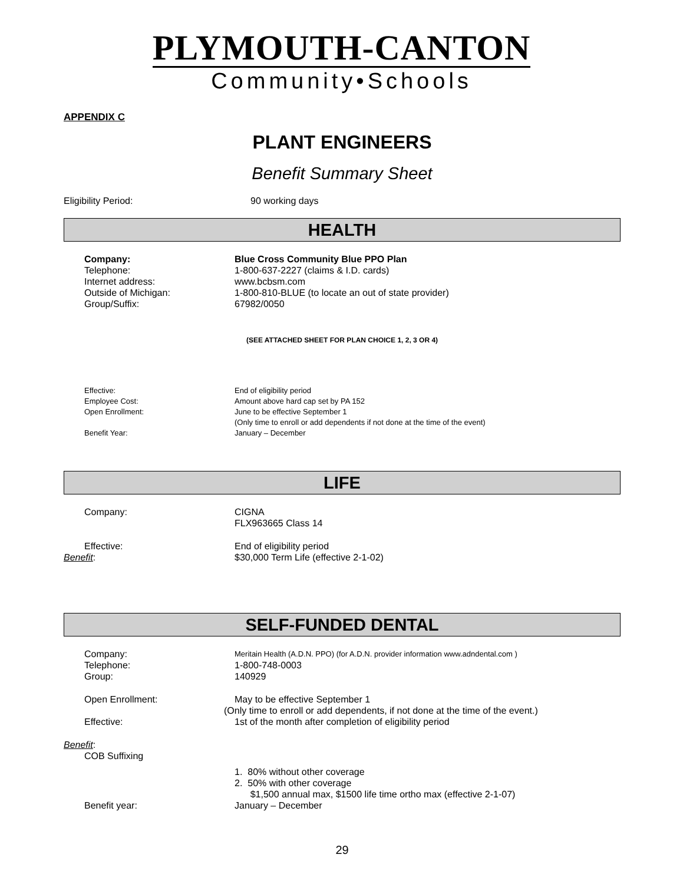PLYMOUTH-CANTON
Community•Schools
APPENDIX C
PLANT ENGINEERS
Benefit Summary Sheet
Eligibility Period: 90 working days
HEALTH
Company: Blue Cross Community Blue PPO Plan
Telephone: 1-800-637-2227 (claims & I.D. cards)
Internet address: www.bcbsm.com
Outside of Michigan: 1-800-810-BLUE (to locate an out of state provider)
Group/Suffix: 67982/0050
(SEE ATTACHED SHEET FOR PLAN CHOICE 1, 2, 3 OR 4)
Effective: End of eligibility period
Employee Cost: Amount above hard cap set by PA 152
Open Enrollment: June to be effective September 1
(Only time to enroll or add dependents if not done at the time of the event)
Benefit Year: January – December
LIFE
Company: CIGNA
FLX963665 Class 14
Effective: End of eligibility period
Benefit: $30,000 Term Life (effective 2-1-02)
SELF-FUNDED DENTAL
Company:
Meritain Health (A.D.N. PPO) (for A.D.N. provider information www.adndental.com )
Telephone: 1-800-748-0003
Group: 140929
Open Enrollment: May to be effective September 1
(Only time to enroll or add dependents, if not done at the time of the event.)
Effective: 1st of the month after completion of eligibility period
Benefit:
COB Suffixing
1. 80% without other coverage
2. 50% with other coverage
$1,500 annual max, $1500 life time ortho max (effective 2-1-07)
Benefit year: January – December
29